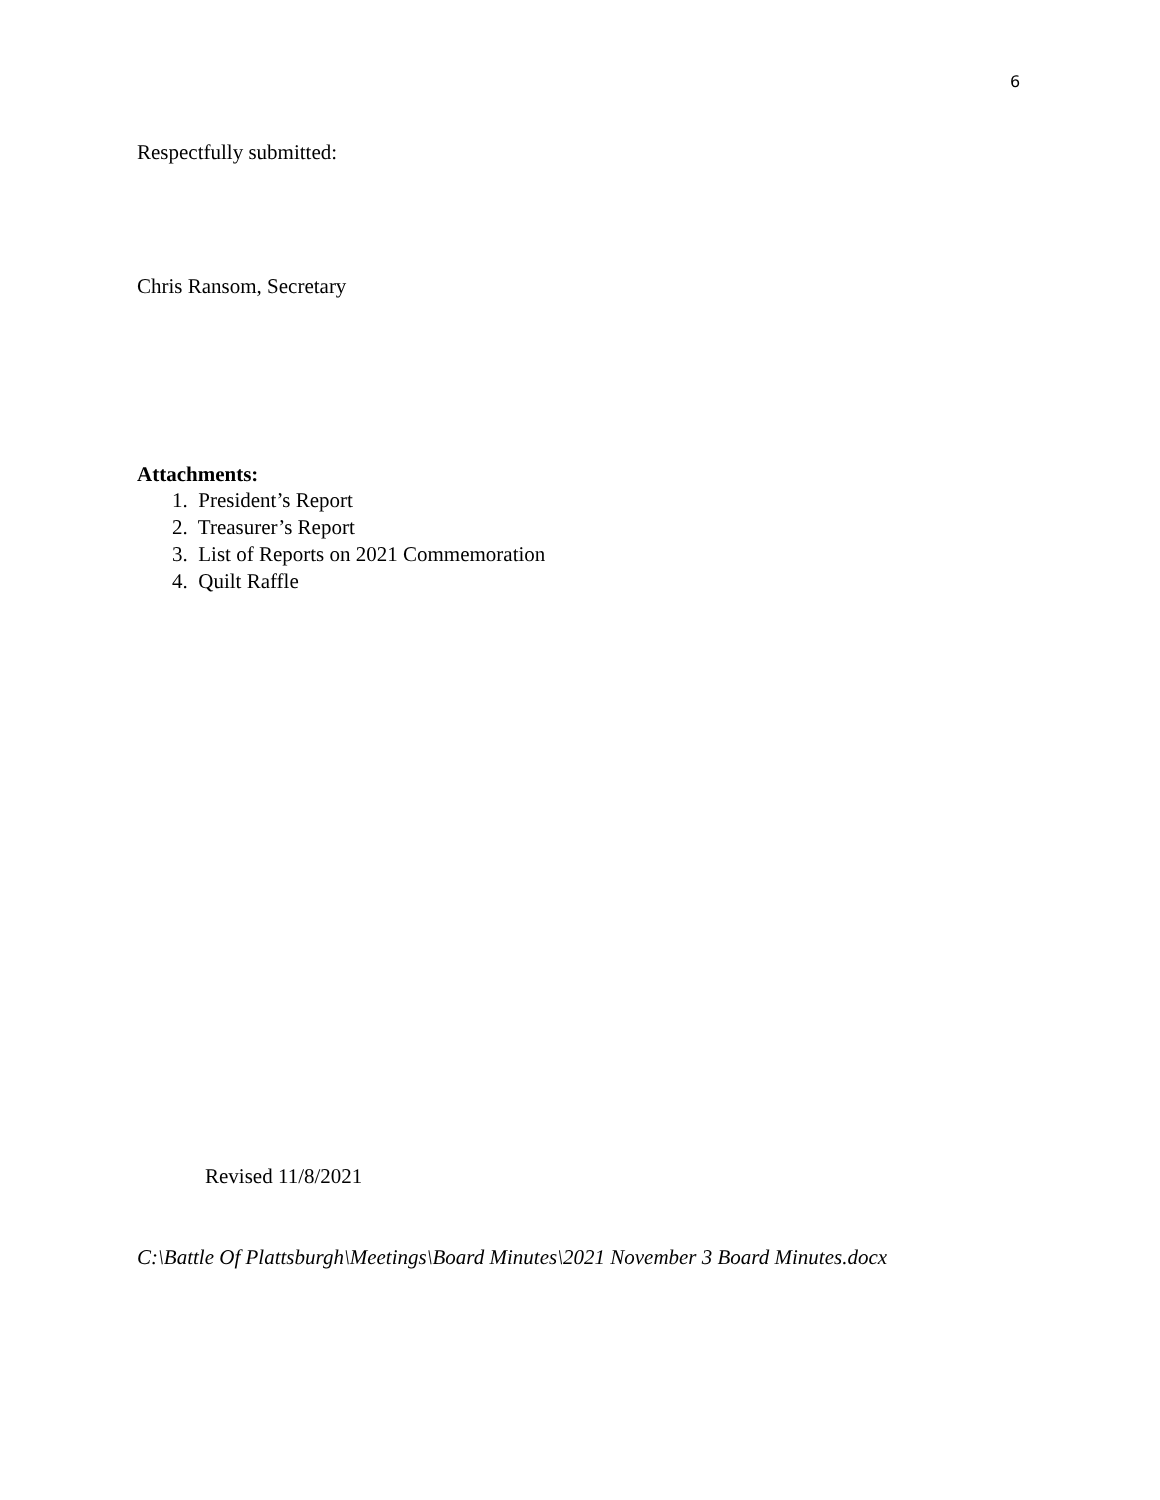6
Respectfully submitted:
Chris Ransom, Secretary
Attachments:
1. President’s Report
2. Treasurer’s Report
3. List of Reports on 2021 Commemoration
4. Quilt Raffle
Revised 11/8/2021
C:\Battle Of Plattsburgh\Meetings\Board Minutes\2021 November 3 Board Minutes.docx